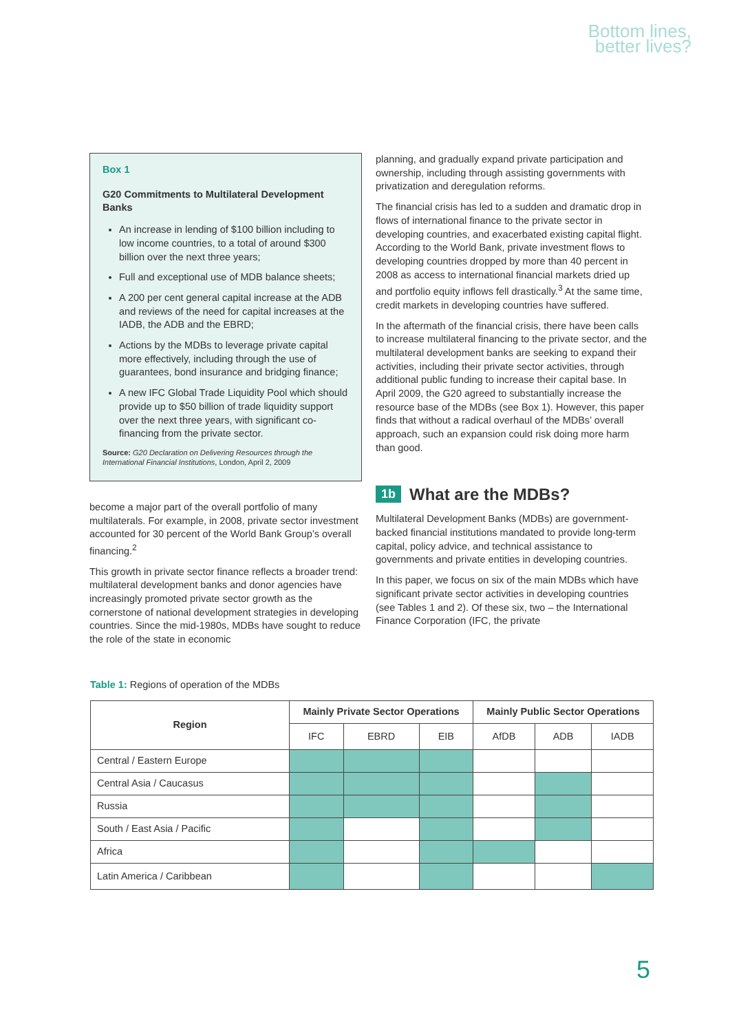Bottom lines,
better lives?
Box 1
G20 Commitments to Multilateral Development Banks
An increase in lending of $100 billion including to low income countries, to a total of around $300 billion over the next three years;
Full and exceptional use of MDB balance sheets;
A 200 per cent general capital increase at the ADB and reviews of the need for capital increases at the IADB, the ADB and the EBRD;
Actions by the MDBs to leverage private capital more effectively, including through the use of guarantees, bond insurance and bridging finance;
A new IFC Global Trade Liquidity Pool which should provide up to $50 billion of trade liquidity support over the next three years, with significant co-financing from the private sector.
Source: G20 Declaration on Delivering Resources through the International Financial Institutions, London, April 2, 2009
become a major part of the overall portfolio of many multilaterals. For example, in 2008, private sector investment accounted for 30 percent of the World Bank Group’s overall financing.<sup>2</sup>
This growth in private sector finance reflects a broader trend: multilateral development banks and donor agencies have increasingly promoted private sector growth as the cornerstone of national development strategies in developing countries. Since the mid-1980s, MDBs have sought to reduce the role of the state in economic
planning, and gradually expand private participation and ownership, including through assisting governments with privatization and deregulation reforms.
The financial crisis has led to a sudden and dramatic drop in flows of international finance to the private sector in developing countries, and exacerbated existing capital flight. According to the World Bank, private investment flows to developing countries dropped by more than 40 percent in 2008 as access to international financial markets dried up and portfolio equity inflows fell drastically.<sup>3</sup> At the same time, credit markets in developing countries have suffered.
In the aftermath of the financial crisis, there have been calls to increase multilateral financing to the private sector, and the multilateral development banks are seeking to expand their activities, including their private sector activities, through additional public funding to increase their capital base. In April 2009, the G20 agreed to substantially increase the resource base of the MDBs (see Box 1). However, this paper finds that without a radical overhaul of the MDBs’ overall approach, such an expansion could risk doing more harm than good.
1b What are the MDBs?
Multilateral Development Banks (MDBs) are government-backed financial institutions mandated to provide long-term capital, policy advice, and technical assistance to governments and private entities in developing countries.
In this paper, we focus on six of the main MDBs which have significant private sector activities in developing countries (see Tables 1 and 2). Of these six, two – the International Finance Corporation (IFC, the private
Table 1: Regions of operation of the MDBs
| Region | Mainly Private Sector Operations | | | Mainly Public Sector Operations | | |
| --- | --- | --- | --- | --- | --- | --- |
| | IFC | EBRD | EIB | AfDB | ADB | IADB |
| Central / Eastern Europe | | | | | | |
| Central Asia / Caucasus | | | | | | |
| Russia | | | | | | |
| South / East Asia / Pacific | | | | | | |
| Africa | | | | | | |
| Latin America / Caribbean | | | | | | |
5